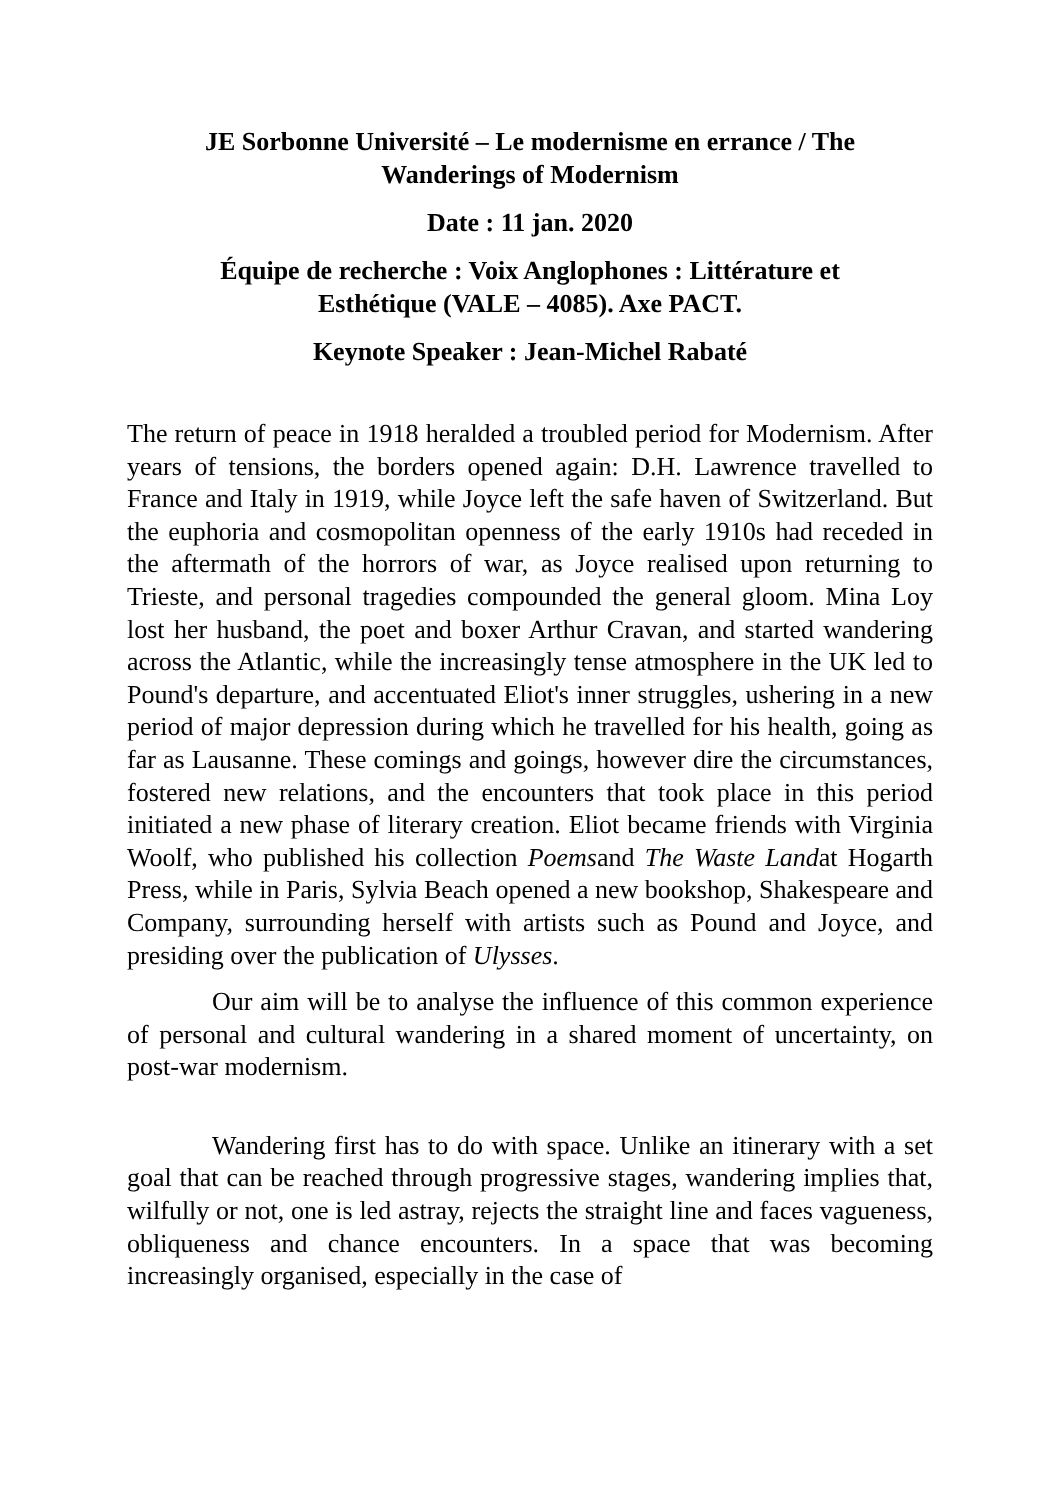JE Sorbonne Université – Le modernisme en errance / The
Wanderings of Modernism
Date : 11 jan. 2020
Équipe de recherche : Voix Anglophones : Littérature et
Esthétique (VALE – 4085). Axe PACT.
Keynote Speaker : Jean-Michel Rabaté
The return of peace in 1918 heralded a troubled period for Modernism. After years of tensions, the borders opened again: D.H. Lawrence travelled to France and Italy in 1919, while Joyce left the safe haven of Switzerland. But the euphoria and cosmopolitan openness of the early 1910s had receded in the aftermath of the horrors of war, as Joyce realised upon returning to Trieste, and personal tragedies compounded the general gloom. Mina Loy lost her husband, the poet and boxer Arthur Cravan, and started wandering across the Atlantic, while the increasingly tense atmosphere in the UK led to Pound's departure, and accentuated Eliot's inner struggles, ushering in a new period of major depression during which he travelled for his health, going as far as Lausanne. These comings and goings, however dire the circumstances, fostered new relations, and the encounters that took place in this period initiated a new phase of literary creation. Eliot became friends with Virginia Woolf, who published his collection Poemsand The Waste Landat Hogarth Press, while in Paris, Sylvia Beach opened a new bookshop, Shakespeare and Company, surrounding herself with artists such as Pound and Joyce, and presiding over the publication of Ulysses.
Our aim will be to analyse the influence of this common experience of personal and cultural wandering in a shared moment of uncertainty, on post-war modernism.
Wandering first has to do with space. Unlike an itinerary with a set goal that can be reached through progressive stages, wandering implies that, wilfully or not, one is led astray, rejects the straight line and faces vagueness, obliqueness and chance encounters. In a space that was becoming increasingly organised, especially in the case of